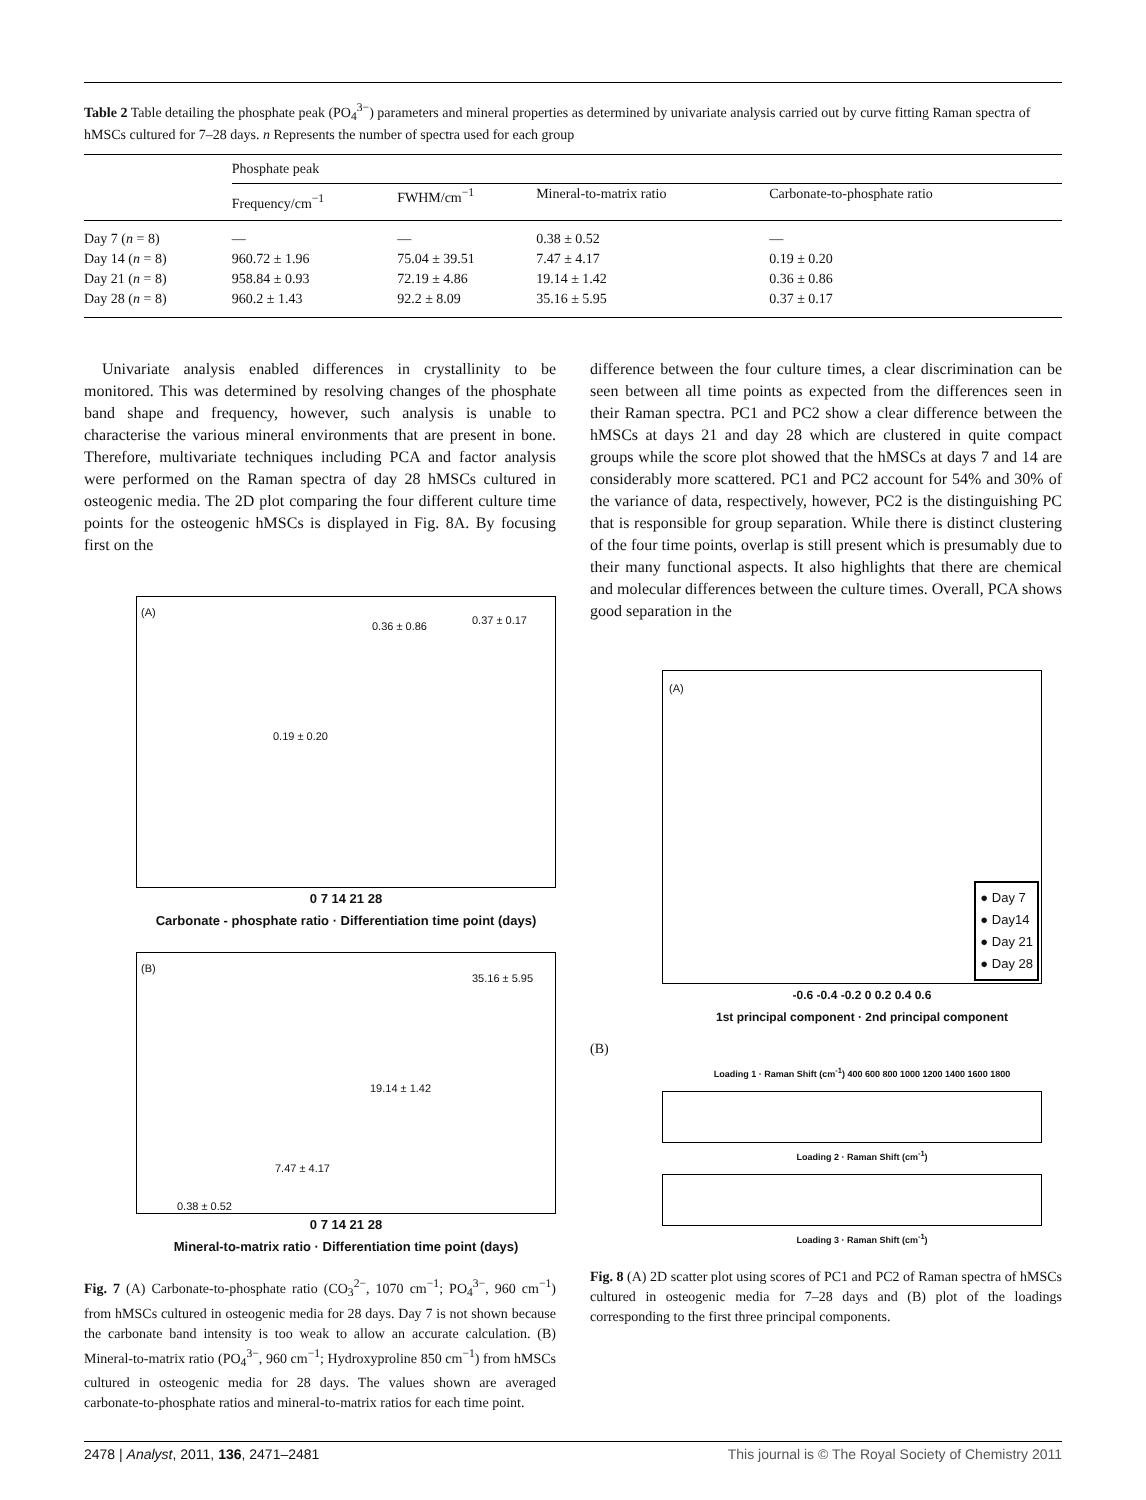Table 2 Table detailing the phosphate peak (PO<sub>4</sub><sup>3−</sup>) parameters and mineral properties as determined by univariate analysis carried out by curve fitting Raman spectra of hMSCs cultured for 7–28 days. n Represents the number of spectra used for each group
| | Phosphate peak | | | |
| --- | --- | --- | --- | --- |
| | Frequency/cm<sup>−1</sup> | FWHM/cm<sup>−1</sup> | Mineral-to-matrix ratio | Carbonate-to-phosphate ratio |
| Day 7 ( n = 8) | — | — | 0.38 ± 0.52 | — |
| Day 14 ( n = 8) | 960.72 ± 1.96 | 75.04 ± 39.51 | 7.47 ± 4.17 | 0.19 ± 0.20 |
| Day 21 ( n = 8) | 958.84 ± 0.93 | 72.19 ± 4.86 | 19.14 ± 1.42 | 0.36 ± 0.86 |
| Day 28 ( n = 8) | 960.2 ± 1.43 | 92.2 ± 8.09 | 35.16 ± 5.95 | 0.37 ± 0.17 |
Univariate analysis enabled differences in crystallinity to be monitored. This was determined by resolving changes of the phosphate band shape and frequency, however, such analysis is unable to characterise the various mineral environments that are present in bone. Therefore, multivariate techniques including PCA and factor analysis were performed on the Raman spectra of day 28 hMSCs cultured in osteogenic media. The 2D plot comparing the four different culture time points for the osteogenic hMSCs is displayed in Fig. 8A. By focusing first on the
(A)
0.36 ± 0.86 0.37 ± 0.17
0.19 ± 0.20
0 7 14 21 28
Carbonate - phosphate ratio · Differentiation time point (days)
(B)
35.16 ± 5.95
19.14 ± 1.42
7.47 ± 4.17
0.38 ± 0.52
0 7 14 21 28
Mineral-to-matrix ratio · Differentiation time point (days)
Fig. 7 (A) Carbonate-to-phosphate ratio (CO<sub>3</sub><sup>2−</sup>, 1070 cm<sup>−1</sup>; PO<sub>4</sub><sup>3−</sup>, 960 cm<sup>−1</sup>) from hMSCs cultured in osteogenic media for 28 days. Day 7 is not shown because the carbonate band intensity is too weak to allow an accurate calculation. (B) Mineral-to-matrix ratio (PO<sub>4</sub><sup>3−</sup>, 960 cm<sup>−1</sup>; Hydroxyproline 850 cm<sup>−1</sup>) from hMSCs cultured in osteogenic media for 28 days. The values shown are averaged carbonate-to-phosphate ratios and mineral-to-matrix ratios for each time point.
difference between the four culture times, a clear discrimination can be seen between all time points as expected from the differences seen in their Raman spectra. PC1 and PC2 show a clear difference between the hMSCs at days 21 and day 28 which are clustered in quite compact groups while the score plot showed that the hMSCs at days 7 and 14 are considerably more scattered. PC1 and PC2 account for 54% and 30% of the variance of data, respectively, however, PC2 is the distinguishing PC that is responsible for group separation. While there is distinct clustering of the four time points, overlap is still present which is presumably due to their many functional aspects. It also highlights that there are chemical and molecular differences between the culture times. Overall, PCA shows good separation in the
(A)
● Day 7
● Day14
● Day 21
● Day 28
-0.6 -0.4 -0.2 0 0.2 0.4 0.6
1st principal component · 2nd principal component
(B)
Loading 1 · Raman Shift (cm<sup>-1</sup>) 400 600 800 1000 1200 1400 1600 1800
Loading 2 · Raman Shift (cm<sup>-1</sup>)
Loading 3 · Raman Shift (cm<sup>-1</sup>)
Fig. 8 (A) 2D scatter plot using scores of PC1 and PC2 of Raman spectra of hMSCs cultured in osteogenic media for 7–28 days and (B) plot of the loadings corresponding to the first three principal components.
2478 | Analyst, 2011, 136, 2471–2481 This journal is © The Royal Society of Chemistry 2011